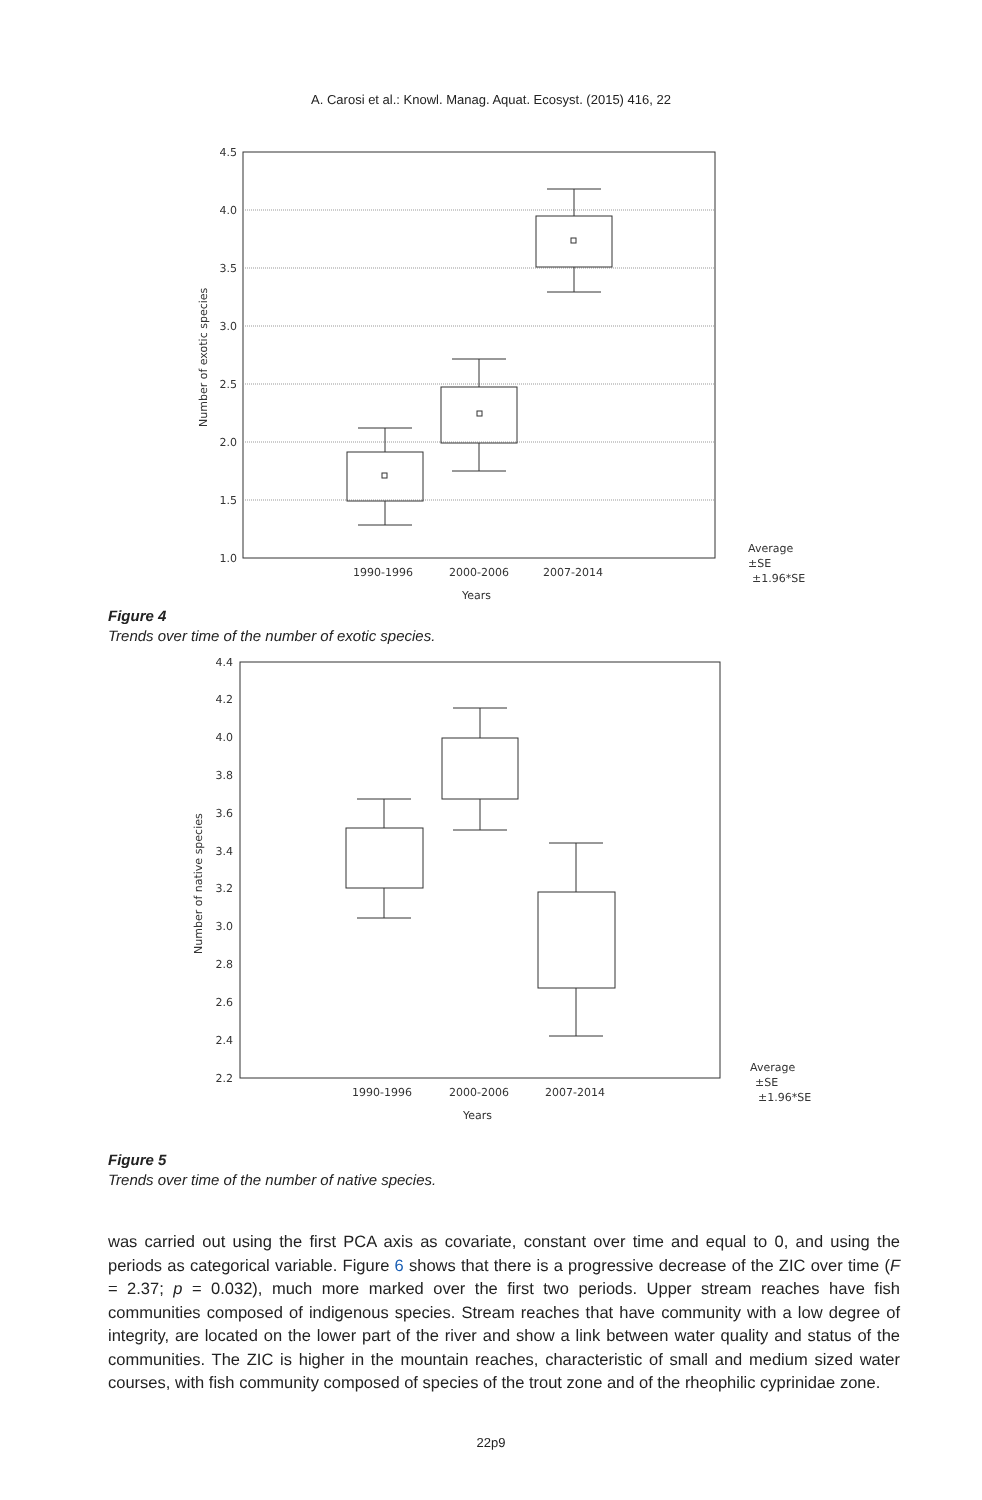A. Carosi et al.: Knowl. Manag. Aquat. Ecosyst. (2015) 416, 22
4.5
4.0
3.5
3.0
2.5
2.0
1.5
1.0
1990-1996
2000-2006
2007-2014
Years
Number of exotic species
Average
±SE
±1.96*SE
Figure 4
Trends over time of the number of exotic species.
Number of native species
4.4
4.2
4.0
3.8
3.6
3.4
3.2
3.0
2.8
2.6
2.4
2.2
1990-1996
2000-2006
2007-2014
Years
Average
±SE
±1.96*SE
Figure 5
Trends over time of the number of native species.
was carried out using the first PCA axis as covariate, constant over time and equal to 0, and using the periods as categorical variable. Figure 6 shows that there is a progressive decrease of the ZIC over time (F = 2.37; p = 0.032), much more marked over the first two periods. Upper stream reaches have fish communities composed of indigenous species. Stream reaches that have community with a low degree of integrity, are located on the lower part of the river and show a link between water quality and status of the communities. The ZIC is higher in the mountain reaches, characteristic of small and medium sized water courses, with fish community composed of species of the trout zone and of the rheophilic cyprinidae zone.
22p9